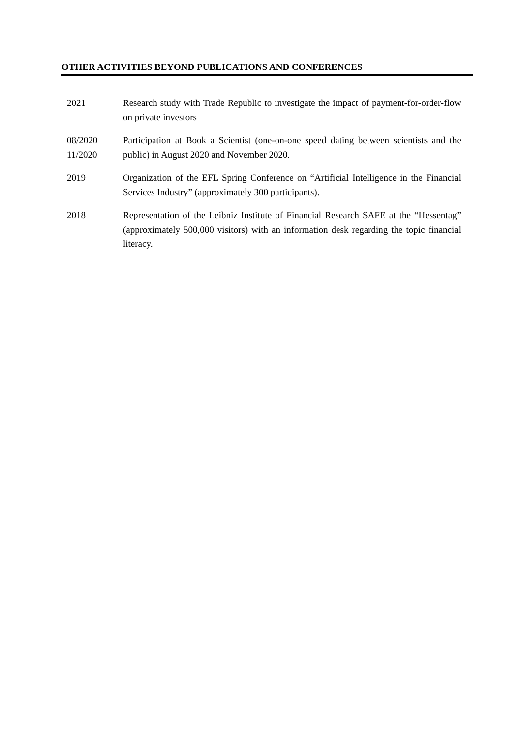OTHER ACTIVITIES BEYOND PUBLICATIONS AND CONFERENCES
2021 Research study with Trade Republic to investigate the impact of payment-for-order-flow on private investors
08/2020
11/2020
Participation at Book a Scientist (one-on-one speed dating between scientists and the public) in August 2020 and November 2020.
2019 Organization of the EFL Spring Conference on “Artificial Intelligence in the Financial Services Industry” (approximately 300 participants).
2018 Representation of the Leibniz Institute of Financial Research SAFE at the “Hessentag” (approximately 500,000 visitors) with an information desk regarding the topic financial literacy.